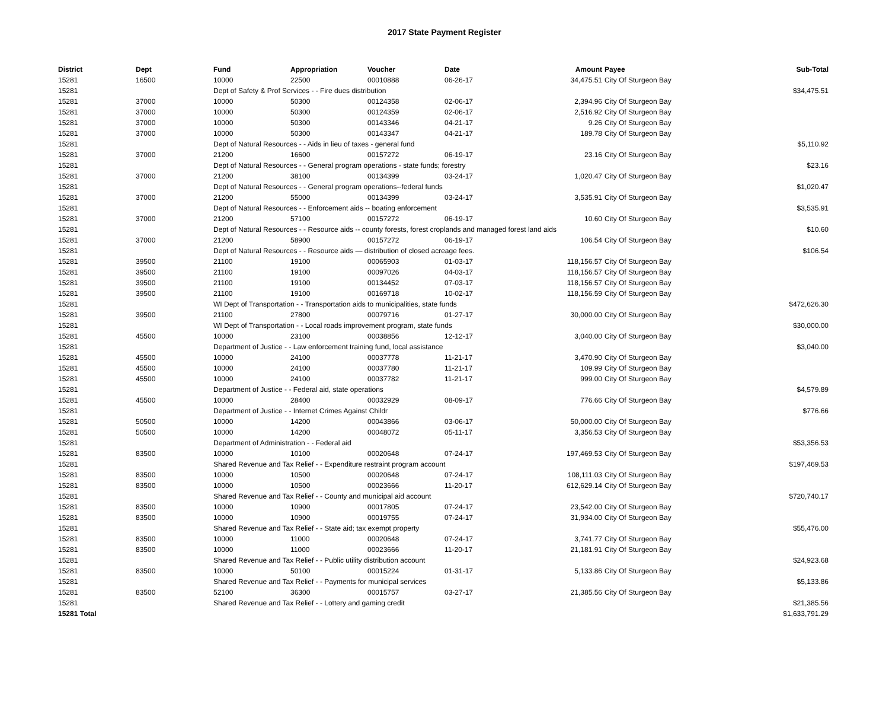2017 State Payment Register
| District | Dept | Fund | Appropriation | Voucher | Date | Amount | Payee | Sub-Total |
| --- | --- | --- | --- | --- | --- | --- | --- | --- |
| 15281 | 16500 | 10000 | 22500 | 00010888 | 06-26-17 | 34,475.51 | City Of Sturgeon Bay | |
| 15281 | | Dept of Safety & Prof Services - - Fire dues distribution | | | | | | $34,475.51 |
| 15281 | 37000 | 10000 | 50300 | 00124358 | 02-06-17 | 2,394.96 | City Of Sturgeon Bay | |
| 15281 | 37000 | 10000 | 50300 | 00124359 | 02-06-17 | 2,516.92 | City Of Sturgeon Bay | |
| 15281 | 37000 | 10000 | 50300 | 00143346 | 04-21-17 | 9.26 | City Of Sturgeon Bay | |
| 15281 | 37000 | 10000 | 50300 | 00143347 | 04-21-17 | 189.78 | City Of Sturgeon Bay | |
| 15281 | | Dept of Natural Resources - - Aids in lieu of taxes - general fund | | | | | | $5,110.92 |
| 15281 | 37000 | 21200 | 16600 | 00157272 | 06-19-17 | 23.16 | City Of Sturgeon Bay | |
| 15281 | | Dept of Natural Resources - - General program operations - state funds; forestry | | | | | | $23.16 |
| 15281 | 37000 | 21200 | 38100 | 00134399 | 03-24-17 | 1,020.47 | City Of Sturgeon Bay | |
| 15281 | | Dept of Natural Resources - - General program operations--federal funds | | | | | | $1,020.47 |
| 15281 | 37000 | 21200 | 55000 | 00134399 | 03-24-17 | 3,535.91 | City Of Sturgeon Bay | |
| 15281 | | Dept of Natural Resources - - Enforcement aids -- boating enforcement | | | | | | $3,535.91 |
| 15281 | 37000 | 21200 | 57100 | 00157272 | 06-19-17 | 10.60 | City Of Sturgeon Bay | |
| 15281 | | Dept of Natural Resources - - Resource aids -- county forests, forest croplands and managed forest land aids | | | | | | $10.60 |
| 15281 | 37000 | 21200 | 58900 | 00157272 | 06-19-17 | 106.54 | City Of Sturgeon Bay | |
| 15281 | | Dept of Natural Resources - - Resource aids — distribution of closed acreage fees. | | | | | | $106.54 |
| 15281 | 39500 | 21100 | 19100 | 00065903 | 01-03-17 | 118,156.57 | City Of Sturgeon Bay | |
| 15281 | 39500 | 21100 | 19100 | 00097026 | 04-03-17 | 118,156.57 | City Of Sturgeon Bay | |
| 15281 | 39500 | 21100 | 19100 | 00134452 | 07-03-17 | 118,156.57 | City Of Sturgeon Bay | |
| 15281 | 39500 | 21100 | 19100 | 00169718 | 10-02-17 | 118,156.59 | City Of Sturgeon Bay | |
| 15281 | | WI Dept of Transportation - - Transportation aids to municipalities, state funds | | | | | | $472,626.30 |
| 15281 | 39500 | 21100 | 27800 | 00079716 | 01-27-17 | 30,000.00 | City Of Sturgeon Bay | |
| 15281 | | WI Dept of Transportation - - Local roads improvement program, state funds | | | | | | $30,000.00 |
| 15281 | 45500 | 10000 | 23100 | 00038856 | 12-12-17 | 3,040.00 | City Of Sturgeon Bay | |
| 15281 | | Department of Justice - - Law enforcement training fund, local assistance | | | | | | $3,040.00 |
| 15281 | 45500 | 10000 | 24100 | 00037778 | 11-21-17 | 3,470.90 | City Of Sturgeon Bay | |
| 15281 | 45500 | 10000 | 24100 | 00037780 | 11-21-17 | 109.99 | City Of Sturgeon Bay | |
| 15281 | 45500 | 10000 | 24100 | 00037782 | 11-21-17 | 999.00 | City Of Sturgeon Bay | |
| 15281 | | Department of Justice - - Federal aid, state operations | | | | | | $4,579.89 |
| 15281 | 45500 | 10000 | 28400 | 00032929 | 08-09-17 | 776.66 | City Of Sturgeon Bay | |
| 15281 | | Department of Justice - - Internet Crimes Against Childr | | | | | | $776.66 |
| 15281 | 50500 | 10000 | 14200 | 00043866 | 03-06-17 | 50,000.00 | City Of Sturgeon Bay | |
| 15281 | 50500 | 10000 | 14200 | 00048072 | 05-11-17 | 3,356.53 | City Of Sturgeon Bay | |
| 15281 | | Department of Administration - - Federal aid | | | | | | $53,356.53 |
| 15281 | 83500 | 10000 | 10100 | 00020648 | 07-24-17 | 197,469.53 | City Of Sturgeon Bay | |
| 15281 | | Shared Revenue and Tax Relief - - Expenditure restraint program account | | | | | | $197,469.53 |
| 15281 | 83500 | 10000 | 10500 | 00020648 | 07-24-17 | 108,111.03 | City Of Sturgeon Bay | |
| 15281 | 83500 | 10000 | 10500 | 00023666 | 11-20-17 | 612,629.14 | City Of Sturgeon Bay | |
| 15281 | | Shared Revenue and Tax Relief - - County and municipal aid account | | | | | | $720,740.17 |
| 15281 | 83500 | 10000 | 10900 | 00017805 | 07-24-17 | 23,542.00 | City Of Sturgeon Bay | |
| 15281 | 83500 | 10000 | 10900 | 00019755 | 07-24-17 | 31,934.00 | City Of Sturgeon Bay | |
| 15281 | | Shared Revenue and Tax Relief - - State aid; tax exempt property | | | | | | $55,476.00 |
| 15281 | 83500 | 10000 | 11000 | 00020648 | 07-24-17 | 3,741.77 | City Of Sturgeon Bay | |
| 15281 | 83500 | 10000 | 11000 | 00023666 | 11-20-17 | 21,181.91 | City Of Sturgeon Bay | |
| 15281 | | Shared Revenue and Tax Relief - - Public utility distribution account | | | | | | $24,923.68 |
| 15281 | 83500 | 10000 | 50100 | 00015224 | 01-31-17 | 5,133.86 | City Of Sturgeon Bay | |
| 15281 | | Shared Revenue and Tax Relief - - Payments for municipal services | | | | | | $5,133.86 |
| 15281 | 83500 | 52100 | 36300 | 00015757 | 03-27-17 | 21,385.56 | City Of Sturgeon Bay | |
| 15281 | | Shared Revenue and Tax Relief - - Lottery and gaming credit | | | | | | $21,385.56 |
| 15281 Total | | | | | | | | $1,633,791.29 |